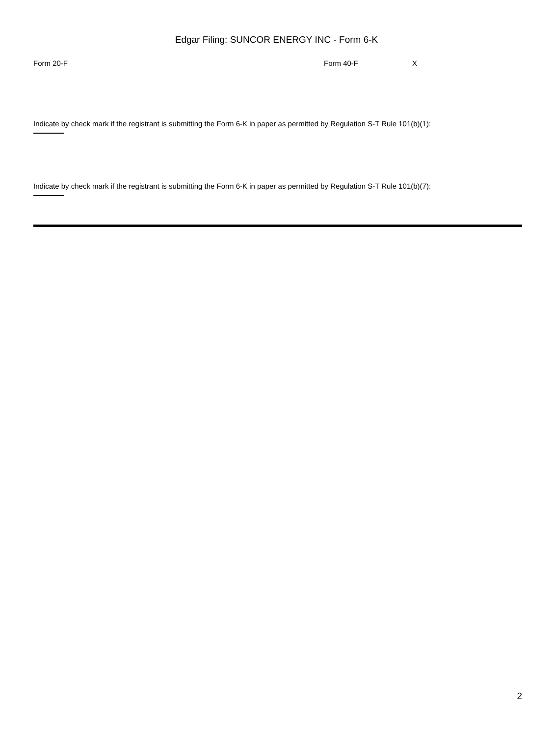Edgar Filing: SUNCOR ENERGY INC - Form 6-K
Form 20-F Form 40-F X
Indicate by check mark if the registrant is submitting the Form 6-K in paper as permitted by Regulation S-T Rule 101(b)(1):
Indicate by check mark if the registrant is submitting the Form 6-K in paper as permitted by Regulation S-T Rule 101(b)(7):
2